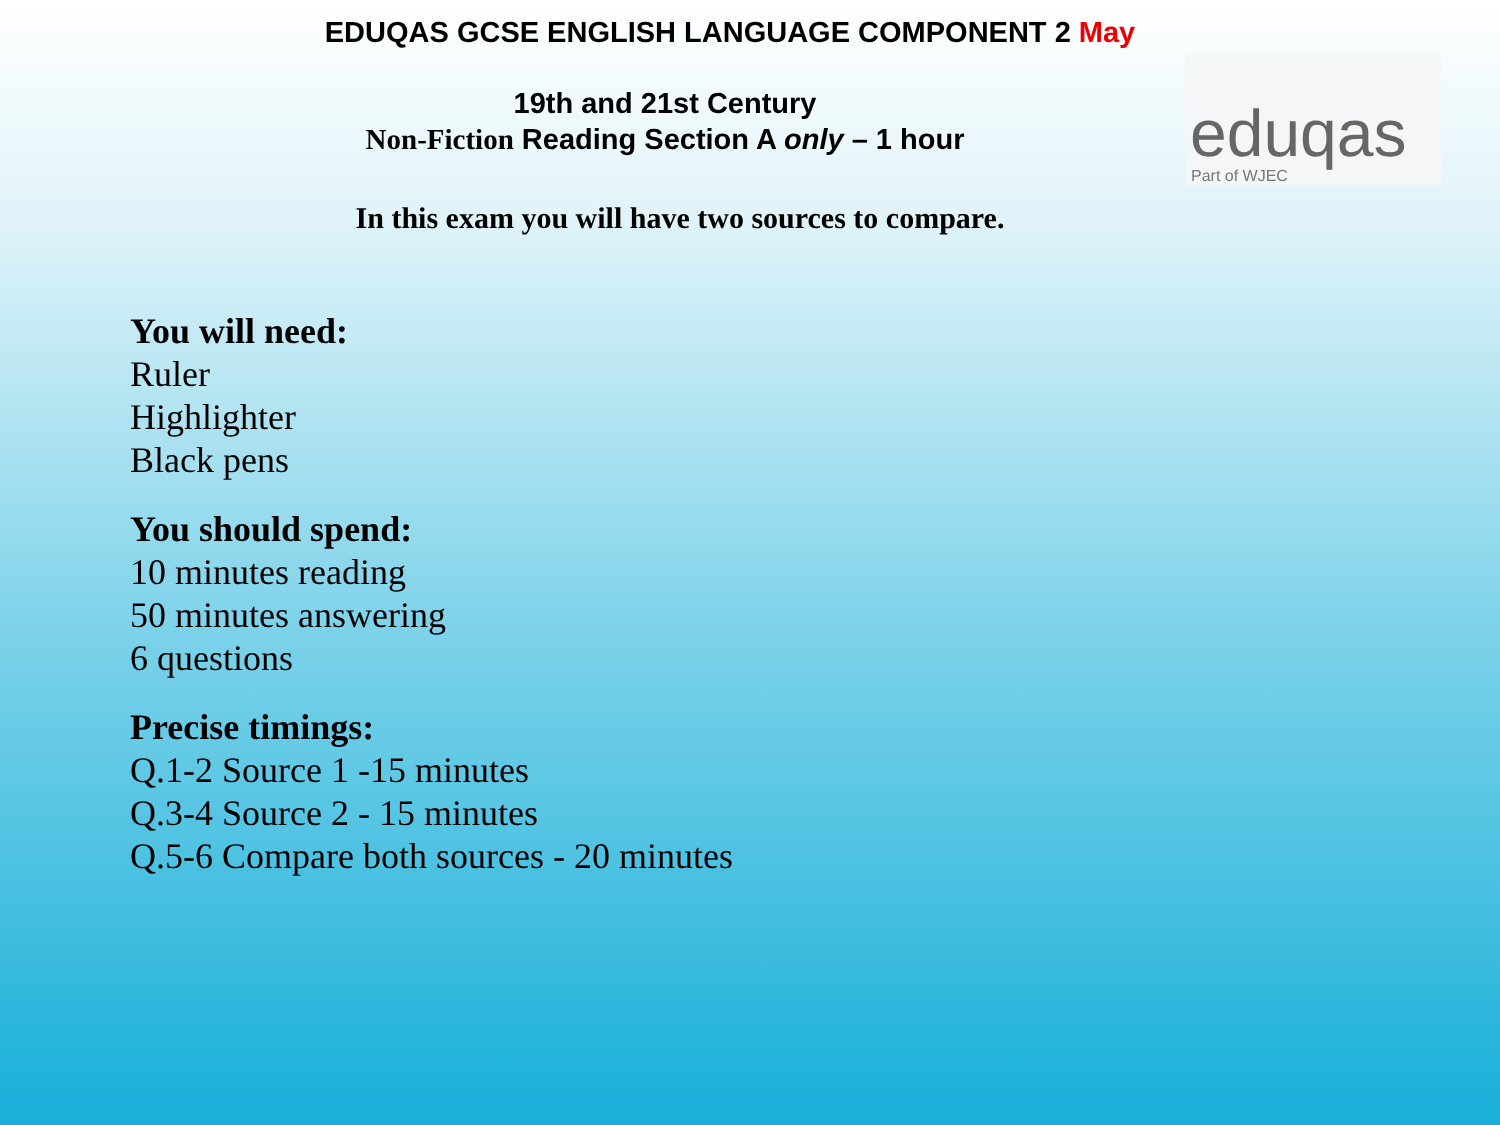EDUQAS GCSE ENGLISH LANGUAGE COMPONENT 2 May
19th and 21st Century
Non-Fiction Reading Section A only – 1 hour
In this exam you will have two sources to compare.
eduqas
Part of WJEC
You will need:
Ruler
Highlighter
Black pens
You should spend:
10 minutes reading
50 minutes answering
6 questions
Precise timings:
Q.1-2 Source 1 -15 minutes
Q.3-4 Source 2 - 15 minutes
Q.5-6 Compare both sources - 20 minutes